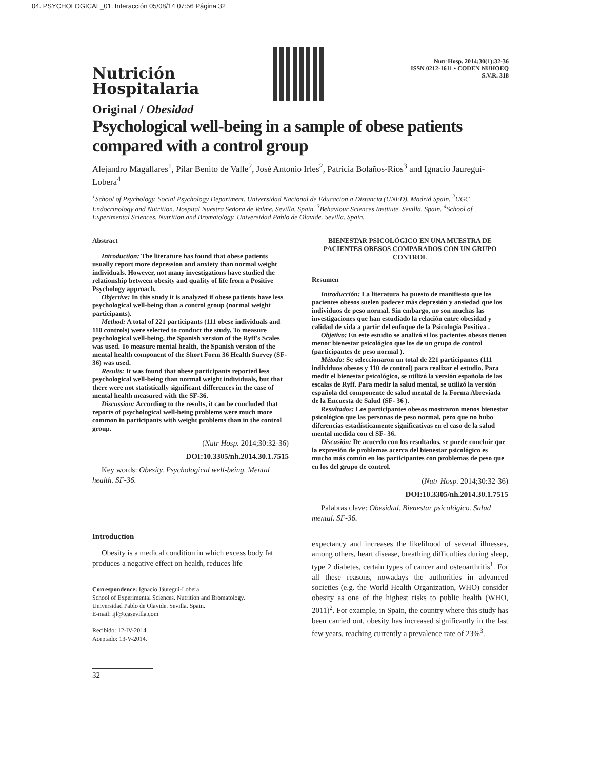04. PSYCHOLOGICAL_01. Interacción 05/08/14 07:56 Página 32
Nutrición
Hospitalaria
Nutr Hosp. 2014;30(1):32-36
ISSN 0212-1611 • CODEN NUHOEQ
S.V.R. 318
Original / Obesidad
Psychological well-being in a sample of obese patients compared with a control group
Alejandro Magallares<sup>1</sup>, Pilar Benito de Valle<sup>2</sup>, José Antonio Irles<sup>2</sup>, Patricia Bolaños-Ríos<sup>3</sup> and Ignacio Jauregui-Lobera<sup>4</sup>
<sup>1</sup> School of Psychology. Social Psychology Department. Universidad Nacional de Educacion a Distancia (UNED). Madrid Spain. <sup>2</sup>UGC Endocrinology and Nutrition. Hospital Nuestra Señora de Valme. Sevilla. Spain. <sup>3</sup>Behaviour Sciences Institute. Sevilla. Spain. <sup>4</sup>School of Experimental Sciences. Nutrition and Bromatology. Universidad Pablo de Olavide. Sevilla. Spain.
Abstract
Introduction: The literature has found that obese patients usually report more depression and anxiety than normal weight individuals. However, not many investigations have studied the relationship between obesity and quality of life from a Positive Psychology approach.
Objective: In this study it is analyzed if obese patients have less psychological well-being than a control group (normal weight participants).
Method: A total of 221 participants (111 obese individuals and 110 controls) were selected to conduct the study. To measure psychological well-being, the Spanish version of the Ryff's Scales was used. To measure mental health, the Spanish version of the mental health component of the Short Form 36 Health Survey (SF-36) was used.
Results: It was found that obese participants reported less psychological well-being than normal weight individuals, but that there were not statistically significant differences in the case of mental health measured with the SF-36.
Discussion: According to the results, it can be concluded that reports of psychological well-being problems were much more common in participants with weight problems than in the control group.
(Nutr Hosp. 2014;30:32-36)
DOI:10.3305/nh.2014.30.1.7515
Key words: Obesity. Psychological well-being. Mental health. SF-36.
Introduction
Obesity is a medical condition in which excess body fat produces a negative effect on health, reduces life
Correspondence: Ignacio Jáuregui-Lobera
School of Experimental Sciences. Nutrition and Bromatology.
Universidad Pablo de Olavide. Sevilla. Spain.
E-mail: ijl@tcasevilla.com
Recibido: 12-IV-2014.
Aceptado: 13-V-2014.
32
BIENESTAR PSICOLÓGICO EN UNA MUESTRA DE PACIENTES OBESOS COMPARADOS CON UN GRUPO CONTROL
Resumen
Introducción: La literatura ha puesto de manifiesto que los pacientes obesos suelen padecer más depresión y ansiedad que los individuos de peso normal. Sin embargo, no son muchas las investigaciones que han estudiado la relación entre obesidad y calidad de vida a partir del enfoque de la Psicología Positiva .
Objetivo: En este estudio se analizó si los pacientes obesos tienen menor bienestar psicológico que los de un grupo de control (participantes de peso normal ).
Método: Se seleccionaron un total de 221 participantes (111 individuos obesos y 110 de control) para realizar el estudio. Para medir el bienestar psicológico, se utilizó la versión española de las escalas de Ryff. Para medir la salud mental, se utilizó la versión española del componente de salud mental de la Forma Abreviada de la Encuesta de Salud (SF- 36 ).
Resultados: Los participantes obesos mostraron menos bienestar psicológico que las personas de peso normal, pero que no hubo diferencias estadísticamente significativas en el caso de la salud mental medida con el SF- 36.
Discusión: De acuerdo con los resultados, se puede concluir que la expresión de problemas acerca del bienestar psicológico es mucho más común en los participantes con problemas de peso que en los del grupo de control.
(Nutr Hosp. 2014;30:32-36)
DOI:10.3305/nh.2014.30.1.7515
Palabras clave: Obesidad. Bienestar psicológico. Salud mental. SF-36.
expectancy and increases the likelihood of several illnesses, among others, heart disease, breathing difficulties during sleep, type 2 diabetes, certain types of cancer and osteoarthritis<sup>1</sup>. For all these reasons, nowadays the authorities in advanced societies (e.g. the World Health Organization, WHO) consider obesity as one of the highest risks to public health (WHO, 2011)<sup>2</sup>. For example, in Spain, the country where this study has been carried out, obesity has increased significantly in the last few years, reaching currently a prevalence rate of 23%<sup>3</sup>.